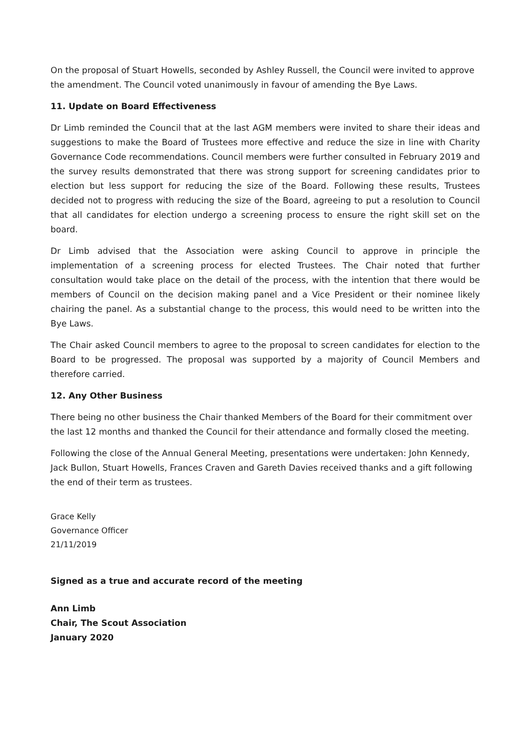On the proposal of Stuart Howells, seconded by Ashley Russell, the Council were invited to approve the amendment. The Council voted unanimously in favour of amending the Bye Laws.
11. Update on Board Effectiveness
Dr Limb reminded the Council that at the last AGM members were invited to share their ideas and suggestions to make the Board of Trustees more effective and reduce the size in line with Charity Governance Code recommendations. Council members were further consulted in February 2019 and the survey results demonstrated that there was strong support for screening candidates prior to election but less support for reducing the size of the Board. Following these results, Trustees decided not to progress with reducing the size of the Board, agreeing to put a resolution to Council that all candidates for election undergo a screening process to ensure the right skill set on the board.
Dr Limb advised that the Association were asking Council to approve in principle the implementation of a screening process for elected Trustees. The Chair noted that further consultation would take place on the detail of the process, with the intention that there would be members of Council on the decision making panel and a Vice President or their nominee likely chairing the panel. As a substantial change to the process, this would need to be written into the Bye Laws.
The Chair asked Council members to agree to the proposal to screen candidates for election to the Board to be progressed. The proposal was supported by a majority of Council Members and therefore carried.
12. Any Other Business
There being no other business the Chair thanked Members of the Board for their commitment over the last 12 months and thanked the Council for their attendance and formally closed the meeting.
Following the close of the Annual General Meeting, presentations were undertaken: John Kennedy, Jack Bullon, Stuart Howells, Frances Craven and Gareth Davies received thanks and a gift following the end of their term as trustees.
Grace Kelly
Governance Officer
21/11/2019
Signed as a true and accurate record of the meeting
Ann Limb
Chair, The Scout Association
January 2020